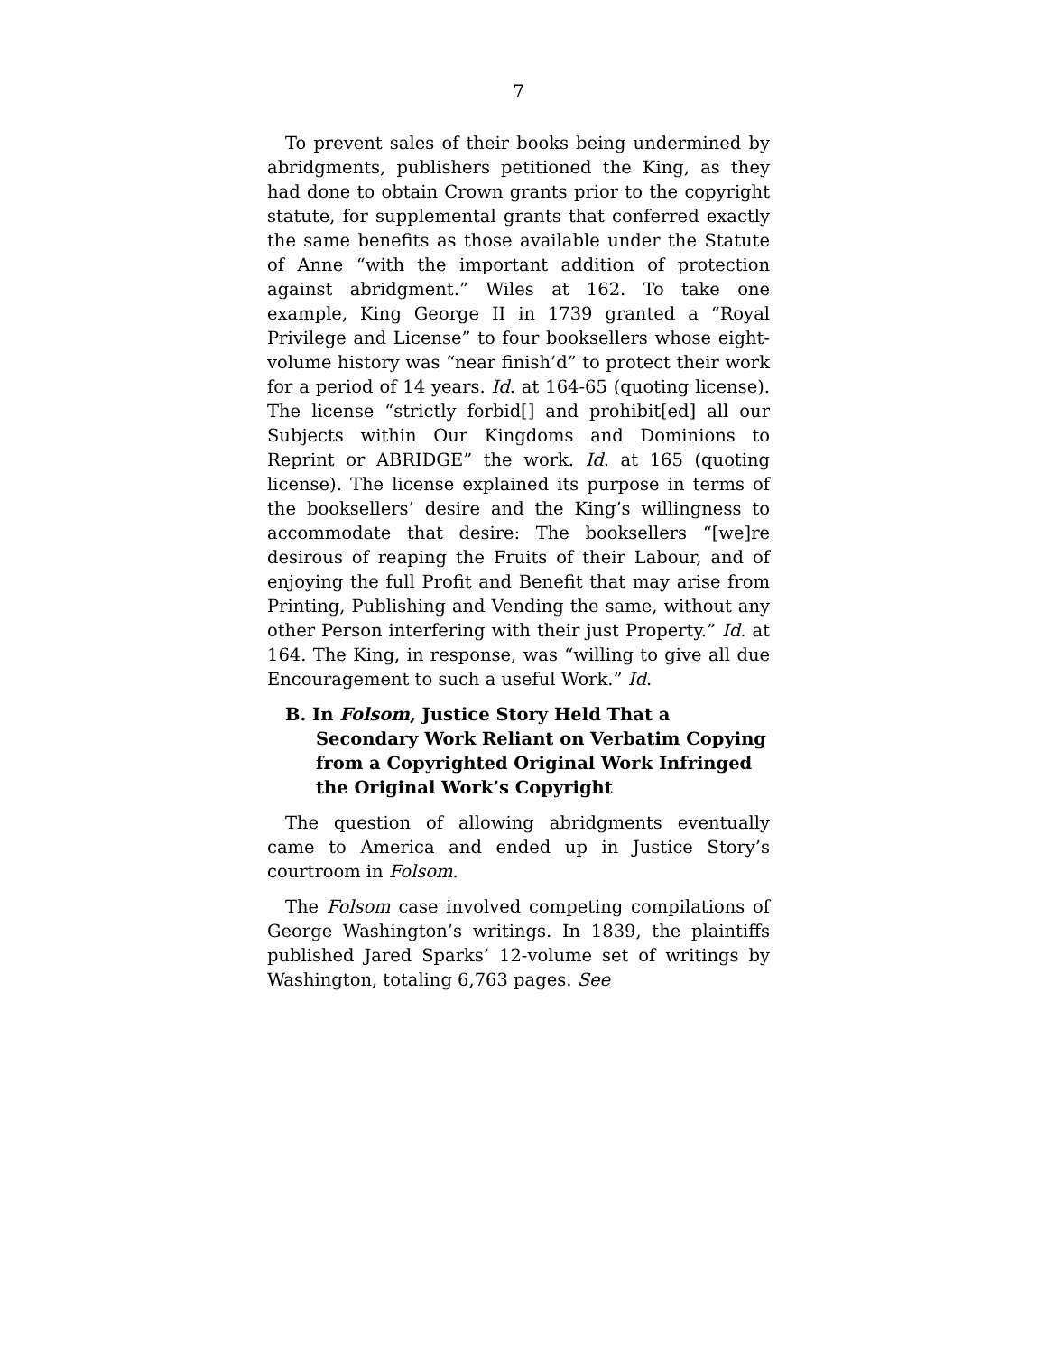7
To prevent sales of their books being undermined by abridgments, publishers petitioned the King, as they had done to obtain Crown grants prior to the copyright statute, for supplemental grants that conferred exactly the same benefits as those available under the Statute of Anne “with the important addition of protection against abridgment.” Wiles at 162. To take one example, King George II in 1739 granted a “Royal Privilege and License” to four booksellers whose eight-volume history was “near finish’d” to protect their work for a period of 14 years. Id. at 164-65 (quoting license). The license “strictly forbid[] and prohibit[ed] all our Subjects within Our Kingdoms and Dominions to Reprint or ABRIDGE” the work. Id. at 165 (quoting license). The license explained its purpose in terms of the booksellers’ desire and the King’s willingness to accommodate that desire: The booksellers “[we]re desirous of reaping the Fruits of their Labour, and of enjoying the full Profit and Benefit that may arise from Printing, Publishing and Vending the same, without any other Person interfering with their just Property.” Id. at 164. The King, in response, was “willing to give all due Encouragement to such a useful Work.” Id.
B. In Folsom, Justice Story Held That a Secondary Work Reliant on Verbatim Copying from a Copyrighted Original Work Infringed the Original Work’s Copyright
The question of allowing abridgments eventually came to America and ended up in Justice Story’s courtroom in Folsom.
The Folsom case involved competing compilations of George Washington’s writings. In 1839, the plaintiffs published Jared Sparks’ 12-volume set of writings by Washington, totaling 6,763 pages. See